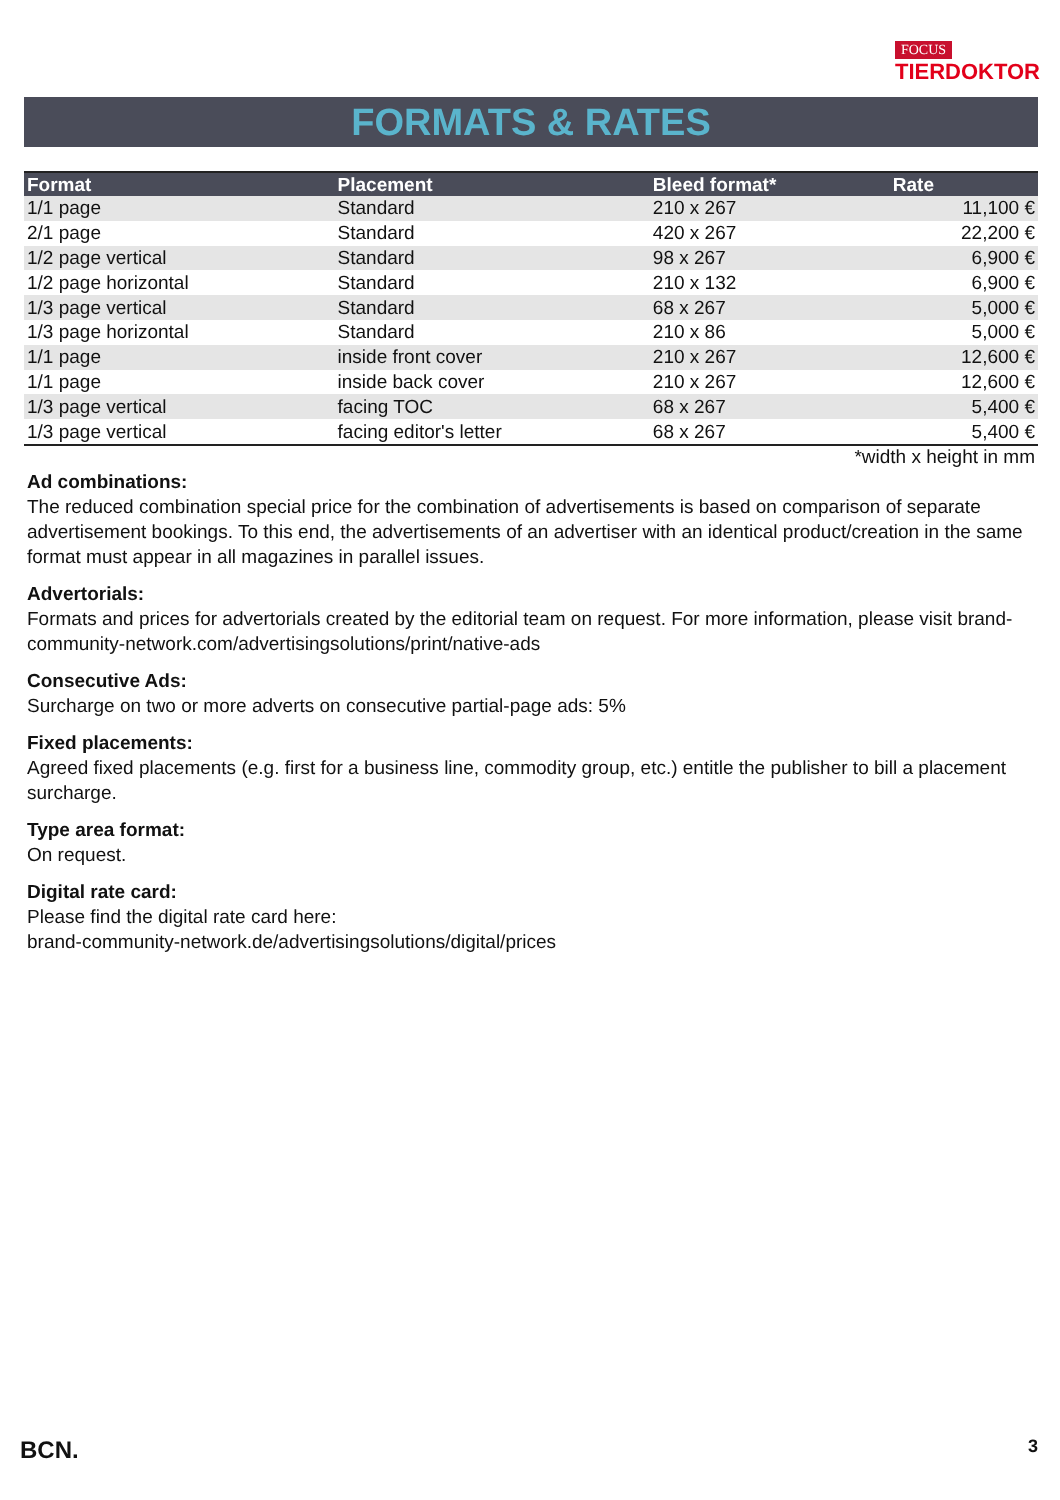FOCUS
TIERDOKTOR
FORMATS & RATES
| Format | Placement | Bleed format* | Rate |
| --- | --- | --- | --- |
| 1/1 page | Standard | 210 x 267 | 11,100 € |
| 2/1 page | Standard | 420 x 267 | 22,200 € |
| 1/2 page vertical | Standard | 98 x 267 | 6,900 € |
| 1/2 page horizontal | Standard | 210 x 132 | 6,900 € |
| 1/3 page vertical | Standard | 68 x 267 | 5,000 € |
| 1/3 page horizontal | Standard | 210 x 86 | 5,000 € |
| 1/1 page | inside front cover | 210 x 267 | 12,600 € |
| 1/1 page | inside back cover | 210 x 267 | 12,600 € |
| 1/3 page vertical | facing TOC | 68 x 267 | 5,400 € |
| 1/3 page vertical | facing editor's letter | 68 x 267 | 5,400 € |
*width x height in mm
Ad combinations:
The reduced combination special price for the combination of advertisements is based on comparison of separate advertisement bookings. To this end, the advertisements of an advertiser with an identical product/creation in the same format must appear in all magazines in parallel issues.
Advertorials:
Formats and prices for advertorials created by the editorial team on request. For more information, please visit brand-community-network.com/advertisingsolutions/print/native-ads
Consecutive Ads:
Surcharge on two or more adverts on consecutive partial-page ads: 5%
Fixed placements:
Agreed fixed placements (e.g. first for a business line, commodity group, etc.) entitle the publisher to bill a placement surcharge.
Type area format:
On request.
Digital rate card:
Please find the digital rate card here:
brand-community-network.de/advertisingsolutions/digital/prices
BCN. 3